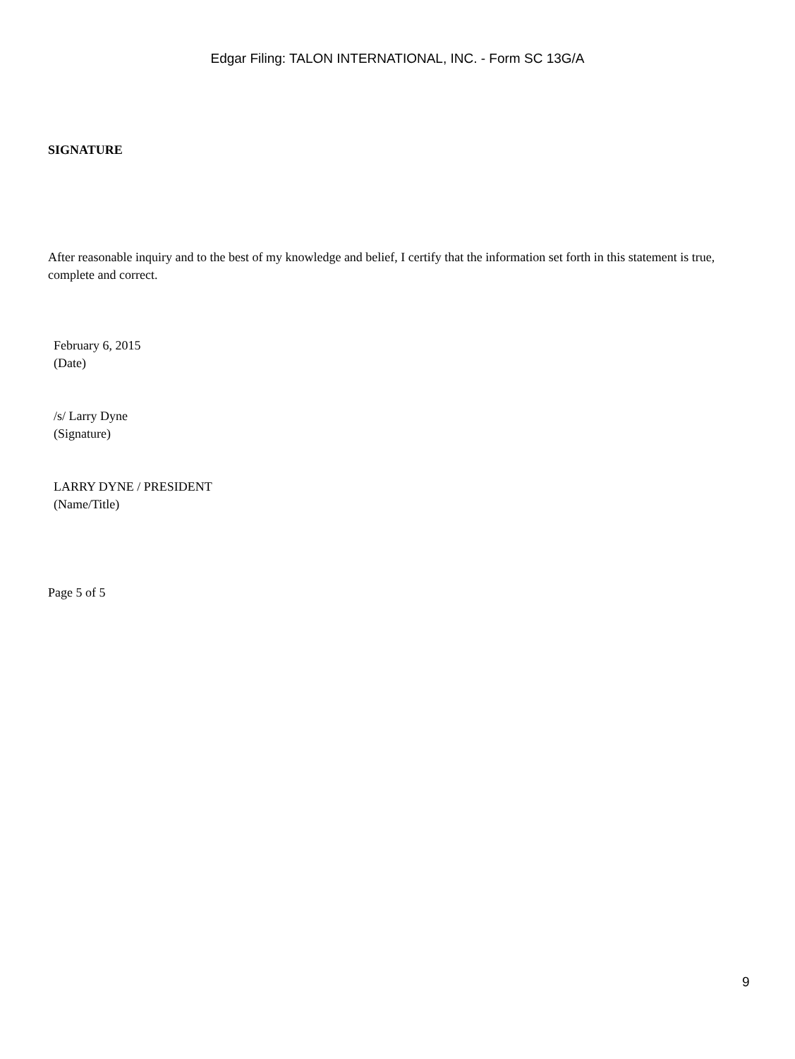Edgar Filing: TALON INTERNATIONAL, INC. - Form SC 13G/A
SIGNATURE
After reasonable inquiry and to the best of my knowledge and belief, I certify that the information set forth in this statement is true, complete and correct.
February 6, 2015
(Date)
/s/ Larry Dyne
(Signature)
LARRY DYNE / PRESIDENT
(Name/Title)
Page 5 of 5
9